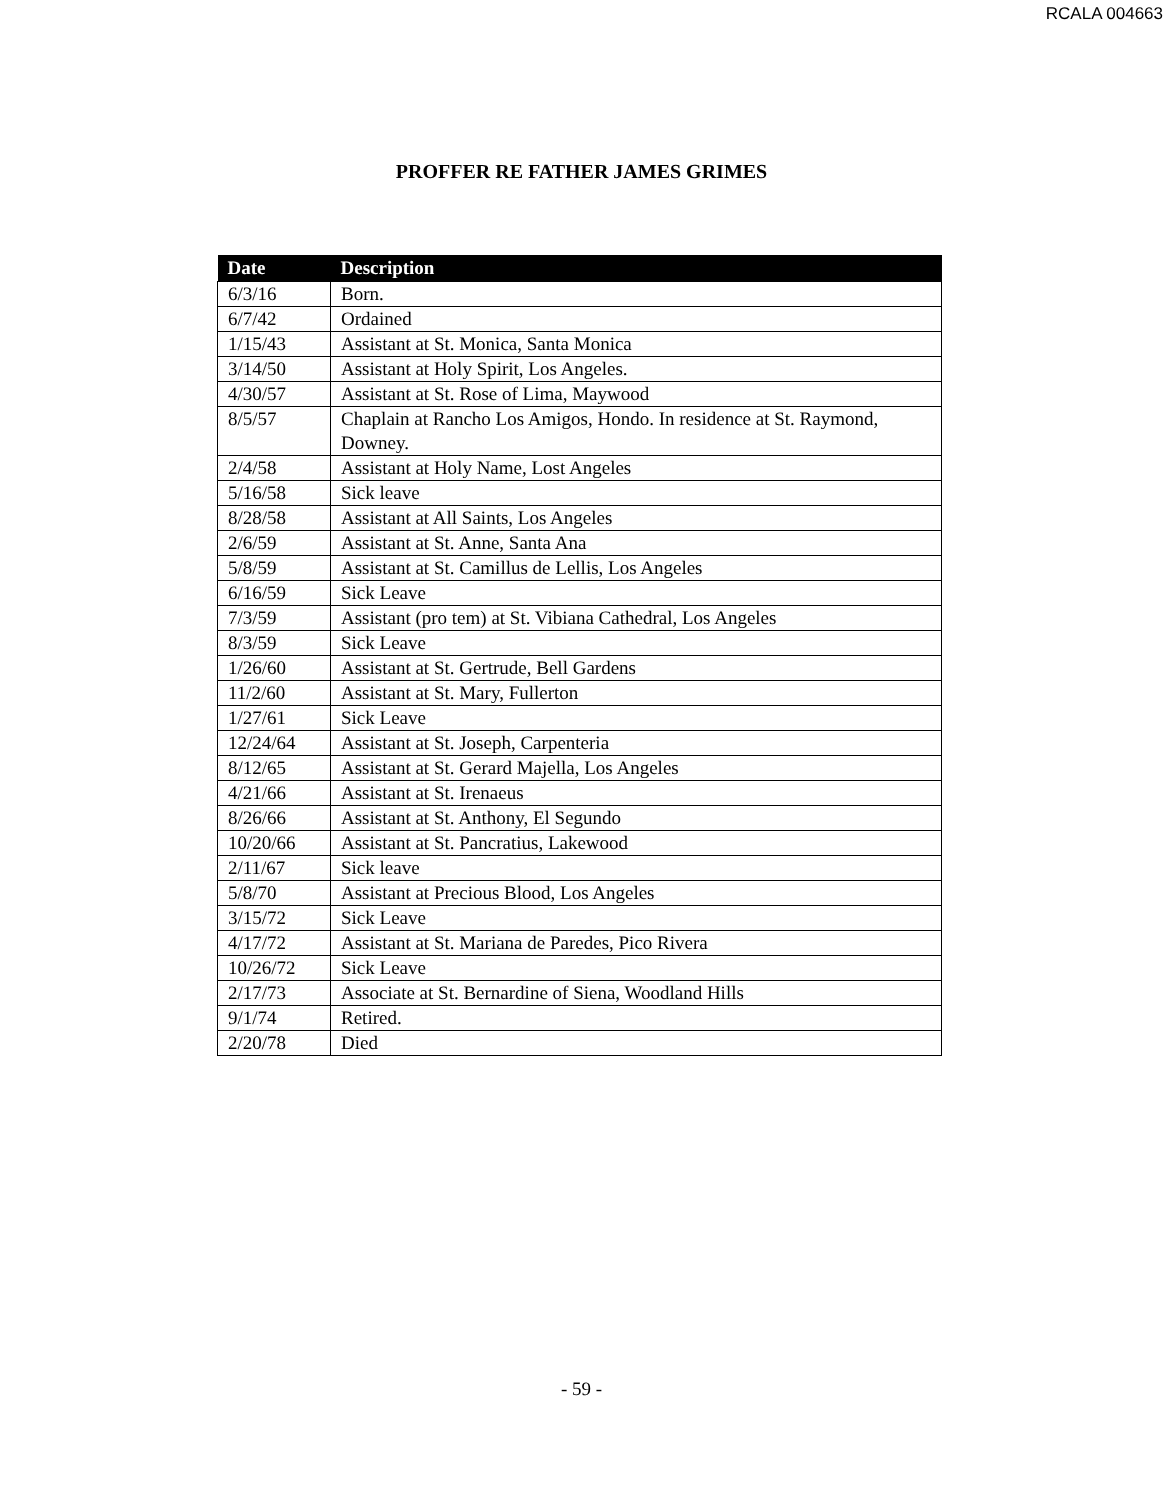RCALA 004663
PROFFER RE FATHER JAMES GRIMES
| Date | Description |
| --- | --- |
| 6/3/16 | Born. |
| 6/7/42 | Ordained |
| 1/15/43 | Assistant at St. Monica, Santa Monica |
| 3/14/50 | Assistant at Holy Spirit, Los Angeles. |
| 4/30/57 | Assistant at St. Rose of Lima, Maywood |
| 8/5/57 | Chaplain at Rancho Los Amigos, Hondo. In residence at St. Raymond, Downey. |
| 2/4/58 | Assistant at Holy Name, Lost Angeles |
| 5/16/58 | Sick leave |
| 8/28/58 | Assistant at All Saints, Los Angeles |
| 2/6/59 | Assistant at St. Anne, Santa Ana |
| 5/8/59 | Assistant at St. Camillus de Lellis, Los Angeles |
| 6/16/59 | Sick Leave |
| 7/3/59 | Assistant (pro tem) at St. Vibiana Cathedral, Los Angeles |
| 8/3/59 | Sick Leave |
| 1/26/60 | Assistant at St. Gertrude, Bell Gardens |
| 11/2/60 | Assistant at St. Mary, Fullerton |
| 1/27/61 | Sick Leave |
| 12/24/64 | Assistant at St. Joseph, Carpenteria |
| 8/12/65 | Assistant at St. Gerard Majella, Los Angeles |
| 4/21/66 | Assistant at St. Irenaeus |
| 8/26/66 | Assistant at St. Anthony, El Segundo |
| 10/20/66 | Assistant at St. Pancratius, Lakewood |
| 2/11/67 | Sick leave |
| 5/8/70 | Assistant at Precious Blood, Los Angeles |
| 3/15/72 | Sick Leave |
| 4/17/72 | Assistant at St. Mariana de Paredes, Pico Rivera |
| 10/26/72 | Sick Leave |
| 2/17/73 | Associate at St. Bernardine of Siena, Woodland Hills |
| 9/1/74 | Retired. |
| 2/20/78 | Died |
- 59 -